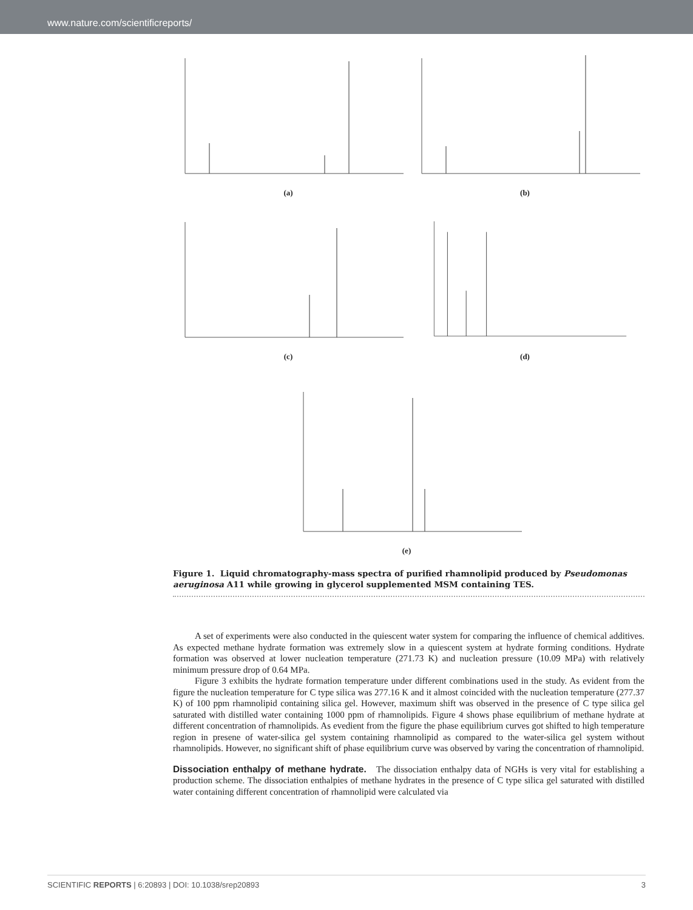www.nature.com/scientificreports/
(a) (b)
(c)
(d)
(e)
Figure 1. Liquid chromatography-mass spectra of purified rhamnolipid produced by Pseudomonas aeruginosa A11 while growing in glycerol supplemented MSM containing TES.
A set of experiments were also conducted in the quiescent water system for comparing the influence of chemical additives. As expected methane hydrate formation was extremely slow in a quiescent system at hydrate forming conditions. Hydrate formation was observed at lower nucleation temperature (271.73 K) and nucleation pressure (10.09 MPa) with relatively minimum pressure drop of 0.64 MPa.
Figure 3 exhibits the hydrate formation temperature under different combinations used in the study. As evident from the figure the nucleation temperature for C type silica was 277.16 K and it almost coincided with the nucleation temperature (277.37 K) of 100 ppm rhamnolipid containing silica gel. However, maximum shift was observed in the presence of C type silica gel saturated with distilled water containing 1000 ppm of rhamnolipids. Figure 4 shows phase equilibrium of methane hydrate at different concentration of rhamnolipids. As evedient from the figure the phase equilibrium curves got shifted to high temperature region in presene of water-silica gel system containing rhamnolipid as compared to the water-silica gel system without rhamnolipids. However, no significant shift of phase equilibrium curve was observed by varing the concentration of rhamnolipid.
Dissociation enthalpy of methane hydrate. The dissociation enthalpy data of NGHs is very vital for establishing a production scheme. The dissociation enthalpies of methane hydrates in the presence of C type silica gel saturated with distilled water containing different concentration of rhamnolipid were calculated via
SCIENTIFIC REPORTS | 6:20893 | DOI: 10.1038/srep20893 3